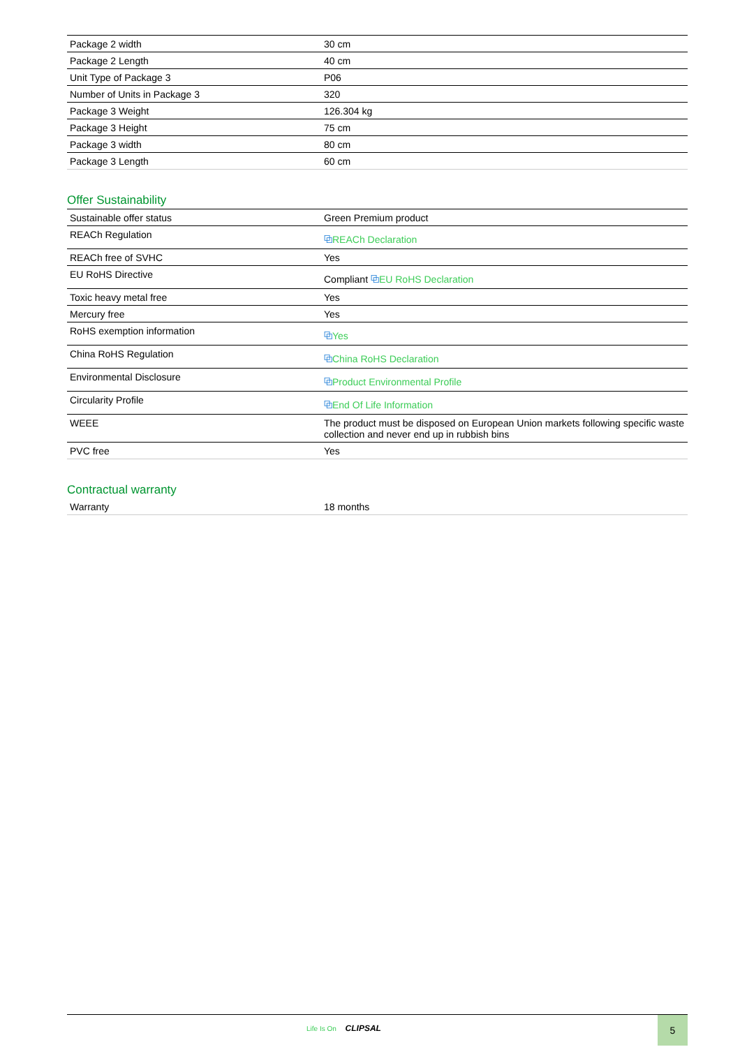| Package 2 width | 30 cm |
| Package 2 Length | 40 cm |
| Unit Type of Package 3 | P06 |
| Number of Units in Package 3 | 320 |
| Package 3 Weight | 126.304 kg |
| Package 3 Height | 75 cm |
| Package 3 width | 80 cm |
| Package 3 Length | 60 cm |
Offer Sustainability
| Sustainable offer status | Green Premium product |
| REACh Regulation | ⧉ REACh Declaration |
| REACh free of SVHC | Yes |
| EU RoHS Directive | Compliant ⧉ EU RoHS Declaration |
| Toxic heavy metal free | Yes |
| Mercury free | Yes |
| RoHS exemption information | ⧉ Yes |
| China RoHS Regulation | ⧉ China RoHS Declaration |
| Environmental Disclosure | ⧉ Product Environmental Profile |
| Circularity Profile | ⧉ End Of Life Information |
| WEEE | The product must be disposed on European Union markets following specific waste collection and never end up in rubbish bins |
| PVC free | Yes |
Contractual warranty
| Warranty | 18 months |
Life Is On CLIPSAL
5